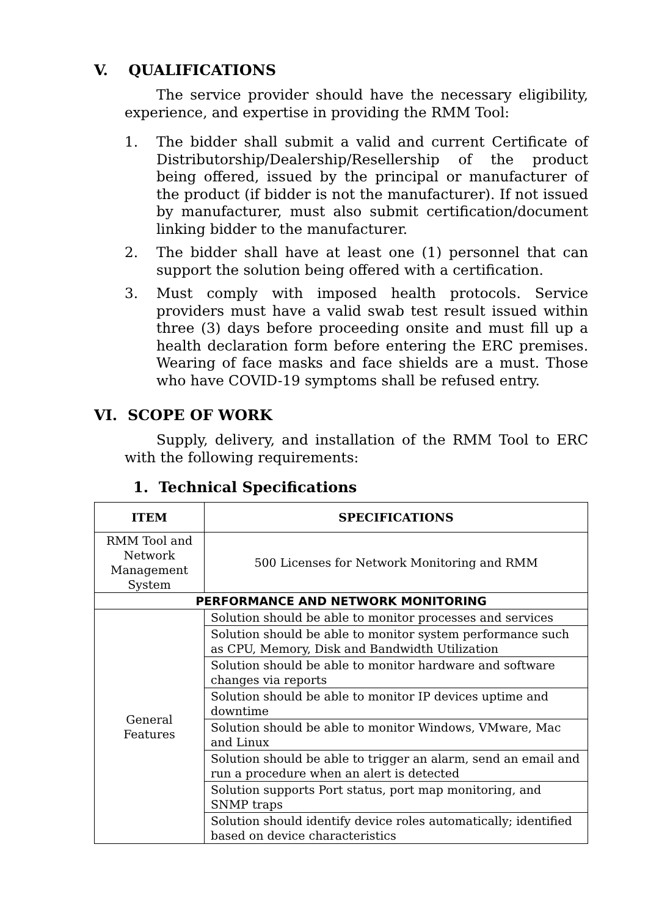V. QUALIFICATIONS
The service provider should have the necessary eligibility, experience, and expertise in providing the RMM Tool:
1. The bidder shall submit a valid and current Certificate of Distributorship/Dealership/Resellership of the product being offered, issued by the principal or manufacturer of the product (if bidder is not the manufacturer). If not issued by manufacturer, must also submit certification/document linking bidder to the manufacturer.
2. The bidder shall have at least one (1) personnel that can support the solution being offered with a certification.
3. Must comply with imposed health protocols. Service providers must have a valid swab test result issued within three (3) days before proceeding onsite and must fill up a health declaration form before entering the ERC premises. Wearing of face masks and face shields are a must. Those who have COVID-19 symptoms shall be refused entry.
VI. SCOPE OF WORK
Supply, delivery, and installation of the RMM Tool to ERC with the following requirements:
1. Technical Specifications
| ITEM | SPECIFICATIONS |
| --- | --- |
| RMM Tool and Network Management System | 500 Licenses for Network Monitoring and RMM |
| PERFORMANCE AND NETWORK MONITORING | |
| General Features | Solution should be able to monitor processes and services |
| | Solution should be able to monitor system performance such as CPU, Memory, Disk and Bandwidth Utilization |
| | Solution should be able to monitor hardware and software changes via reports |
| | Solution should be able to monitor IP devices uptime and downtime |
| | Solution should be able to monitor Windows, VMware, Mac and Linux |
| | Solution should be able to trigger an alarm, send an email and run a procedure when an alert is detected |
| | Solution supports Port status, port map monitoring, and SNMP traps |
| | Solution should identify device roles automatically; identified based on device characteristics |